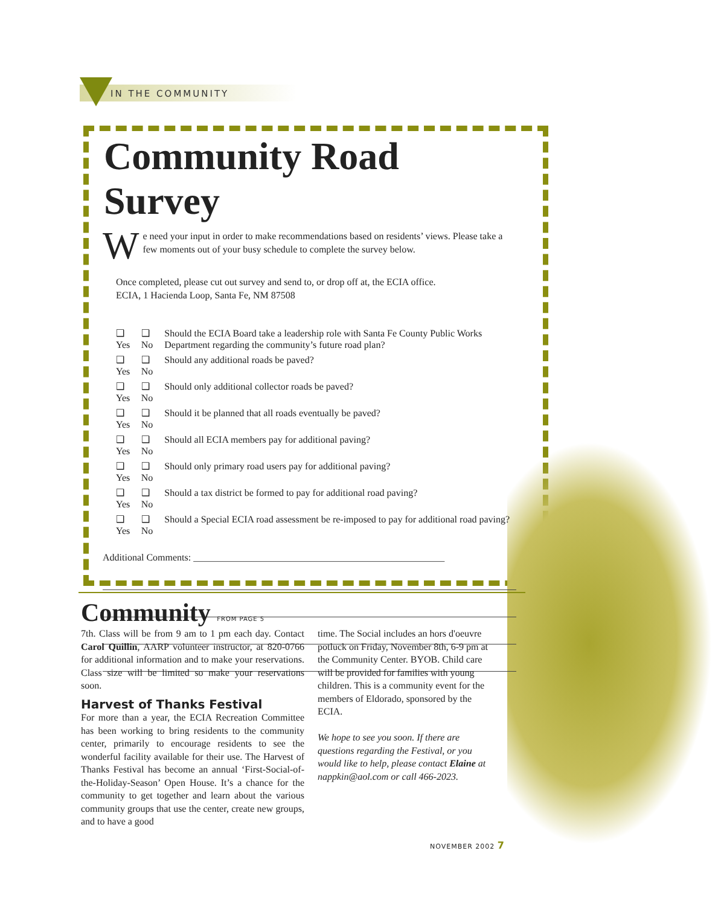IN THE COMMUNITY
Community Road Survey
We need your input in order to make recommendations based on residents’ views. Please take a few moments out of your busy schedule to complete the survey below.
Once completed, please cut out survey and send to, or drop off at, the ECIA office.
ECIA, 1 Hacienda Loop, Santa Fe, NM 87508
| ❑ Yes | ❑ No | Should the ECIA Board take a leadership role with Santa Fe County Public Works Department regarding the community’s future road plan? |
| ❑ Yes | ❑ No | Should any additional roads be paved? |
| ❑ Yes | ❑ No | Should only additional collector roads be paved? |
| ❑ Yes | ❑ No | Should it be planned that all roads eventually be paved? |
| ❑ Yes | ❑ No | Should all ECIA members pay for additional paving? |
| ❑ Yes | ❑ No | Should only primary road users pay for additional paving? |
| ❑ Yes | ❑ No | Should a tax district be formed to pay for additional road paving? |
| ❑ Yes | ❑ No | Should a Special ECIA road assessment be re-imposed to pay for additional road paving? |
Additional Comments: ____________________________________________________
Community FROM PAGE 5
7th. Class will be from 9 am to 1 pm each day. Contact Carol Quillin, AARP volunteer instructor, at 820-0766 for additional information and to make your reservations. Class size will be limited so make your reservations soon.
Harvest of Thanks Festival
For more than a year, the ECIA Recreation Committee has been working to bring residents to the community center, primarily to encourage residents to see the wonderful facility available for their use. The Harvest of Thanks Festival has become an annual ‘First-Social-of-the-Holiday-Season’ Open House. It’s a chance for the community to get together and learn about the various community groups that use the center, create new groups, and to have a good
time. The Social includes an hors d'oeuvre potluck on Friday, November 8th, 6-9 pm at the Community Center. BYOB. Child care will be provided for families with young children. This is a community event for the members of Eldorado, sponsored by the ECIA.
We hope to see you soon. If there are questions regarding the Festival, or you would like to help, please contact Elaine at nappkin@aol.com or call 466-2023.
NOVEMBER 2002 7